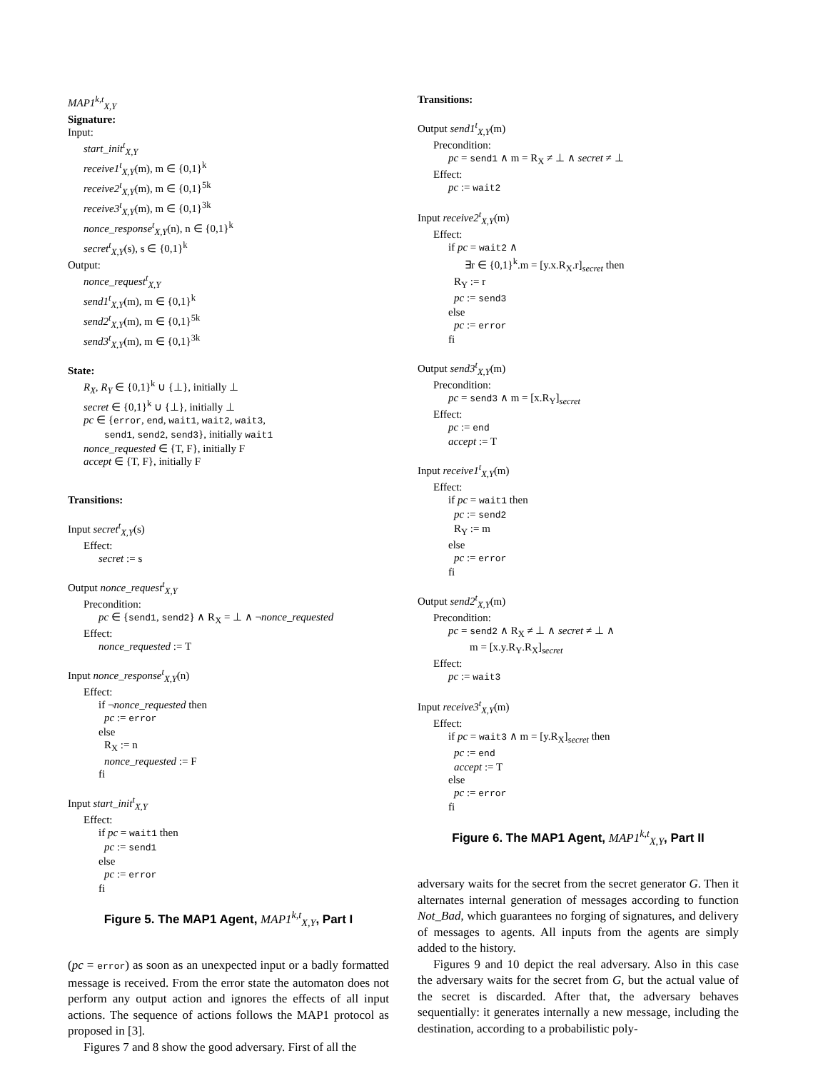MAP1<sup>k,t</sup><sub>X,Y</sub>
Signature:
Input:
start_init<sup>t</sup><sub>X,Y</sub>
receive1<sup>t</sup><sub>X,Y</sub>(m), m ∈ {0,1}<sup>k</sup>
receive2<sup>t</sup><sub>X,Y</sub>(m), m ∈ {0,1}<sup>5k</sup>
receive3<sup>t</sup><sub>X,Y</sub>(m), m ∈ {0,1}<sup>3k</sup>
nonce_response<sup>t</sup><sub>X,Y</sub>(n), n ∈ {0,1}<sup>k</sup>
secret<sup>t</sup><sub>X,Y</sub>(s), s ∈ {0,1}<sup>k</sup>
Output:
nonce_request<sup>t</sup><sub>X,Y</sub>
send1<sup>t</sup><sub>X,Y</sub>(m), m ∈ {0,1}<sup>k</sup>
send2<sup>t</sup><sub>X,Y</sub>(m), m ∈ {0,1}<sup>5k</sup>
send3<sup>t</sup><sub>X,Y</sub>(m), m ∈ {0,1}<sup>3k</sup>
State:
R<sub>X</sub>, R<sub>Y</sub> ∈ {0,1}<sup>k</sup> ∪ {⊥}, initially ⊥
secret ∈ {0,1}<sup>k</sup> ∪ {⊥}, initially ⊥
pc ∈ {error, end, wait1, wait2, wait3,
send1, send2, send3}, initially wait1
nonce_requested ∈ {T, F}, initially F
accept ∈ {T, F}, initially F
Transitions:
Input secret<sup>t</sup><sub>X,Y</sub>(s)
Effect:
secret := s
Output nonce_request<sup>t</sup><sub>X,Y</sub>
Precondition:
pc ∈ {send1, send2} ∧ R<sub>X</sub> = ⊥ ∧ ¬nonce_requested
Effect:
nonce_requested := T
Input nonce_response<sup>t</sup><sub>X,Y</sub>(n)
Effect:
if ¬nonce_requested then
pc := error
else
R<sub>X</sub> := n
nonce_requested := F
fi
Input start_init<sup>t</sup><sub>X,Y</sub>
Effect:
if pc = wait1 then
pc := send1
else
pc := error
fi
Figure 5. The MAP1 Agent, MAP1<sup>k,t</sup><sub>X,Y</sub>, Part I
(pc = error) as soon as an unexpected input or a badly formatted message is received. From the error state the automaton does not perform any output action and ignores the effects of all input actions. The sequence of actions follows the MAP1 protocol as proposed in [3].
Figures 7 and 8 show the good adversary. First of all the
Transitions:
Output send1<sup>t</sup><sub>X,Y</sub>(m)
Precondition:
pc = send1 ∧ m = R<sub>X</sub> ≠ ⊥ ∧ secret ≠ ⊥
Effect:
pc := wait2
Input receive2<sup>t</sup><sub>X,Y</sub>(m)
Effect:
if pc = wait2 ∧
∃r ∈ {0,1}<sup>k</sup>.m = [y.x.R<sub>X</sub>.r]<sub>secret</sub> then
R<sub>Y</sub> := r
pc := send3
else
pc := error
fi
Output send3<sup>t</sup><sub>X,Y</sub>(m)
Precondition:
pc = send3 ∧ m = [x.R<sub>Y</sub>]<sub>secret</sub>
Effect:
pc := end
accept := T
Input receive1<sup>t</sup><sub>X,Y</sub>(m)
Effect:
if pc = wait1 then
pc := send2
R<sub>Y</sub> := m
else
pc := error
fi
Output send2<sup>t</sup><sub>X,Y</sub>(m)
Precondition:
pc = send2 ∧ R<sub>X</sub> ≠ ⊥ ∧ secret ≠ ⊥ ∧
m = [x.y.R<sub>Y</sub>.R<sub>X</sub>]<sub>secret</sub>
Effect:
pc := wait3
Input receive3<sup>t</sup><sub>X,Y</sub>(m)
Effect:
if pc = wait3 ∧ m = [y.R<sub>X</sub>]<sub>secret</sub> then
pc := end
accept := T
else
pc := error
fi
Figure 6. The MAP1 Agent, MAP1<sup>k,t</sup><sub>X,Y</sub>, Part II
adversary waits for the secret from the secret generator G. Then it alternates internal generation of messages according to function Not_Bad, which guarantees no forging of signatures, and delivery of messages to agents. All inputs from the agents are simply added to the history.
Figures 9 and 10 depict the real adversary. Also in this case the adversary waits for the secret from G, but the actual value of the secret is discarded. After that, the adversary behaves sequentially: it generates internally a new message, including the destination, according to a probabilistic poly-